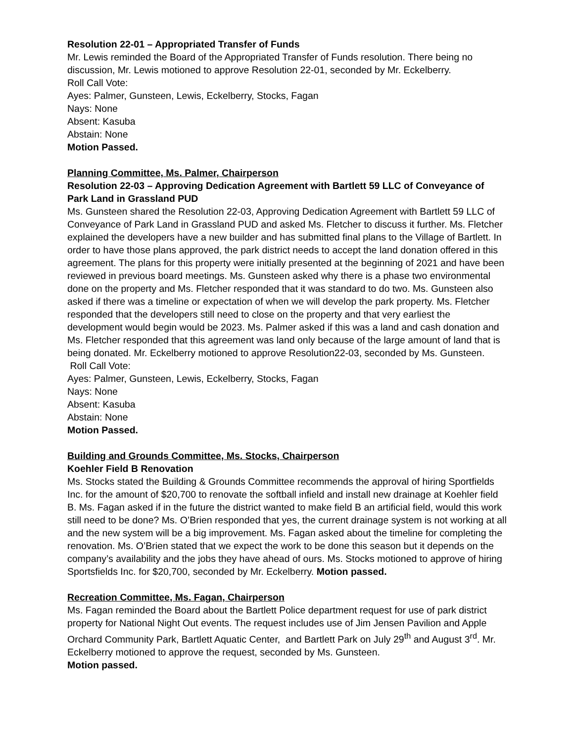Resolution 22-01 – Appropriated Transfer of Funds
Mr. Lewis reminded the Board of the Appropriated Transfer of Funds resolution. There being no discussion, Mr. Lewis motioned to approve Resolution 22-01, seconded by Mr. Eckelberry.
Roll Call Vote:
Ayes: Palmer, Gunsteen, Lewis, Eckelberry, Stocks, Fagan
Nays: None
Absent: Kasuba
Abstain: None
Motion Passed.
Planning Committee, Ms. Palmer, Chairperson
Resolution 22-03 – Approving Dedication Agreement with Bartlett 59 LLC of Conveyance of Park Land in Grassland PUD
Ms. Gunsteen shared the Resolution 22-03, Approving Dedication Agreement with Bartlett 59 LLC of Conveyance of Park Land in Grassland PUD and asked Ms. Fletcher to discuss it further. Ms. Fletcher explained the developers have a new builder and has submitted final plans to the Village of Bartlett. In order to have those plans approved, the park district needs to accept the land donation offered in this agreement. The plans for this property were initially presented at the beginning of 2021 and have been reviewed in previous board meetings. Ms. Gunsteen asked why there is a phase two environmental done on the property and Ms. Fletcher responded that it was standard to do two. Ms. Gunsteen also asked if there was a timeline or expectation of when we will develop the park property. Ms. Fletcher responded that the developers still need to close on the property and that very earliest the development would begin would be 2023. Ms. Palmer asked if this was a land and cash donation and Ms. Fletcher responded that this agreement was land only because of the large amount of land that is being donated. Mr. Eckelberry motioned to approve Resolution22-03, seconded by Ms. Gunsteen.
Roll Call Vote:
Ayes: Palmer, Gunsteen, Lewis, Eckelberry, Stocks, Fagan
Nays: None
Absent: Kasuba
Abstain: None
Motion Passed.
Building and Grounds Committee, Ms. Stocks, Chairperson
Koehler Field B Renovation
Ms. Stocks stated the Building & Grounds Committee recommends the approval of hiring Sportfields Inc. for the amount of $20,700 to renovate the softball infield and install new drainage at Koehler field B. Ms. Fagan asked if in the future the district wanted to make field B an artificial field, would this work still need to be done? Ms. O’Brien responded that yes, the current drainage system is not working at all and the new system will be a big improvement. Ms. Fagan asked about the timeline for completing the renovation. Ms. O’Brien stated that we expect the work to be done this season but it depends on the company’s availability and the jobs they have ahead of ours. Ms. Stocks motioned to approve of hiring Sportsfields Inc. for $20,700, seconded by Mr. Eckelberry. Motion passed.
Recreation Committee, Ms. Fagan, Chairperson
Ms. Fagan reminded the Board about the Bartlett Police department request for use of park district property for National Night Out events. The request includes use of Jim Jensen Pavilion and Apple Orchard Community Park, Bartlett Aquatic Center, and Bartlett Park on July 29<sup>th</sup> and August 3<sup>rd</sup>. Mr. Eckelberry motioned to approve the request, seconded by Ms. Gunsteen.
Motion passed.